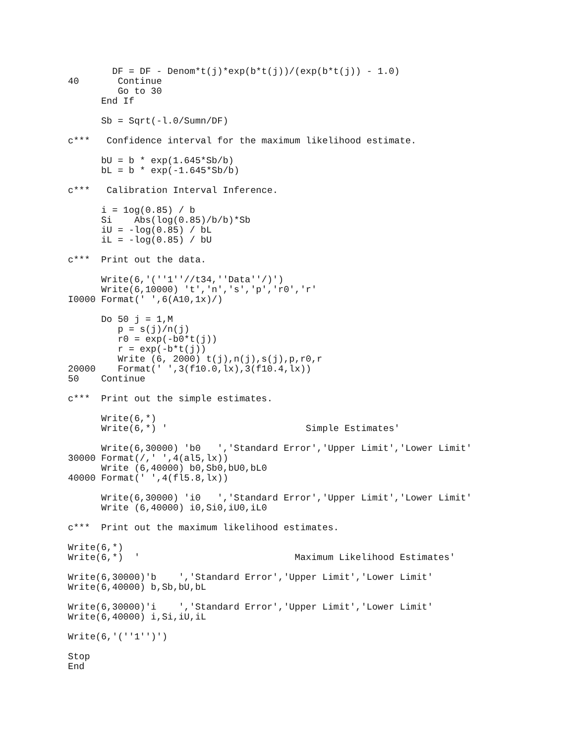DF = DF - Denom*t(j)*exp(b*t(j))/(exp(b*t(j)) - 1.0)
40       Continue
         Go to 30
      End If

      Sb = Sqrt(-l.0/Sumn/DF)

c***   Confidence interval for the maximum likelihood estimate.

      bU = b * exp(1.645*Sb/b)
      bL = b * exp(-1.645*Sb/b)

c***   Calibration Interval Inference.

      i = 1og(0.85) / b
      Si    Abs(log(0.85)/b/b)*Sb
      iU = -log(0.85) / bL
      iL = -log(0.85) / bU

c***  Print out the data.

      Write(6,'(''1''//t34,''Data''/)')
      Write(6,10000) 't','n','s','p','r0','r'
I0000 Format(' ',6(A10,1x)/)

      Do 50 j = 1,M
         p = s(j)/n(j)
         r0 = exp(-b0*t(j))
         r = exp(-b*t(j))
         Write (6, 2000) t(j),n(j),s(j),p,r0,r
20000    Format(' ',3(f10.0,lx),3(f10.4,lx))
50    Continue

c***  Print out the simple estimates.

      Write(6,*)
      Write(6,*) '                         Simple Estimates'

      Write(6,30000) 'b0   ','Standard Error','Upper Limit','Lower Limit'
30000 Format(/,' ',4(al5,lx))
      Write (6,40000) b0,Sb0,bU0,bL0
40000 Format(' ',4(fl5.8,lx))

      Write(6,30000) 'i0   ','Standard Error','Upper Limit','Lower Limit'
      Write (6,40000) i0,Si0,iU0,iL0

c***  Print out the maximum likelihood estimates.

Write(6,*)
Write(6,*)  '                            Maximum Likelihood Estimates'

Write(6,30000)'b    ','Standard Error','Upper Limit','Lower Limit'
Write(6,40000) b,Sb,bU,bL

Write(6,30000)'i    ','Standard Error','Upper Limit','Lower Limit'
Write(6,40000) i,Si,iU,iL

Write(6,'(''1'')')

Stop
End